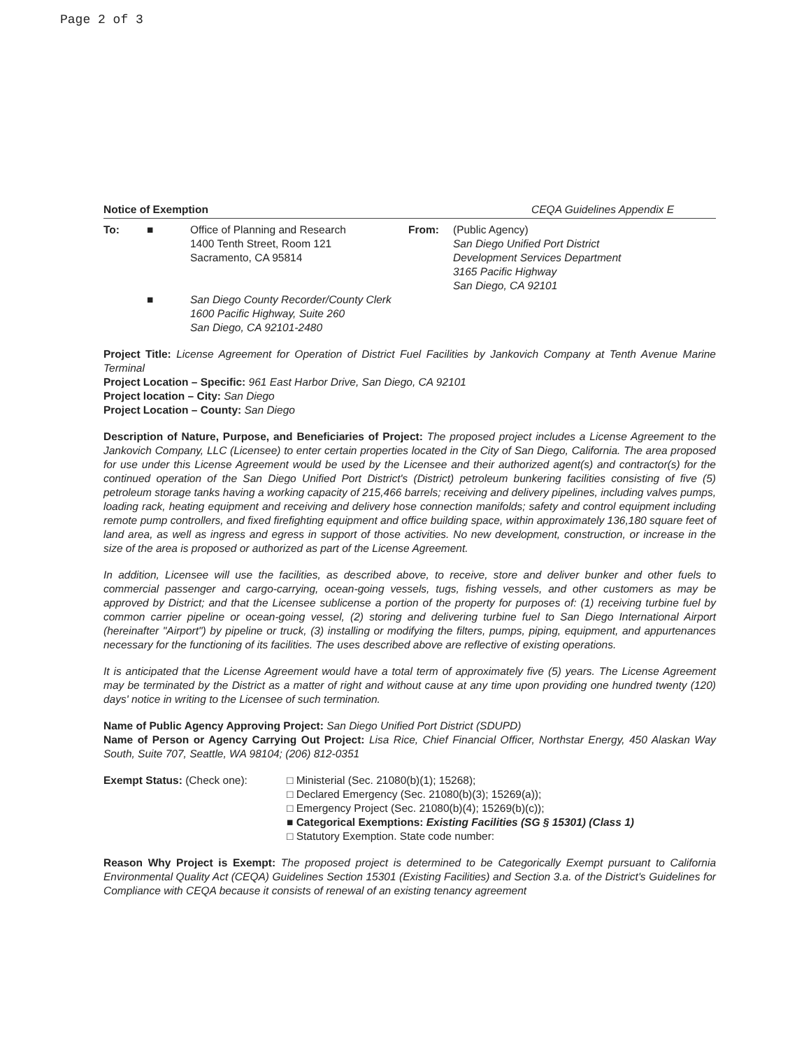Page 2 of 3
Notice of Exemption CEQA Guidelines Appendix E
To: ■ Office of Planning and Research
1400 Tenth Street, Room 121
Sacramento, CA 95814
From: (Public Agency)
San Diego Unified Port District
Development Services Department
3165 Pacific Highway
San Diego, CA 92101
■ San Diego County Recorder/County Clerk
1600 Pacific Highway, Suite 260
San Diego, CA 92101-2480
Project Title: License Agreement for Operation of District Fuel Facilities by Jankovich Company at Tenth Avenue Marine Terminal
Project Location – Specific: 961 East Harbor Drive, San Diego, CA 92101
Project location – City: San Diego
Project Location – County: San Diego
Description of Nature, Purpose, and Beneficiaries of Project: The proposed project includes a License Agreement to the Jankovich Company, LLC (Licensee) to enter certain properties located in the City of San Diego, California. The area proposed for use under this License Agreement would be used by the Licensee and their authorized agent(s) and contractor(s) for the continued operation of the San Diego Unified Port District's (District) petroleum bunkering facilities consisting of five (5) petroleum storage tanks having a working capacity of 215,466 barrels; receiving and delivery pipelines, including valves pumps, loading rack, heating equipment and receiving and delivery hose connection manifolds; safety and control equipment including remote pump controllers, and fixed firefighting equipment and office building space, within approximately 136,180 square feet of land area, as well as ingress and egress in support of those activities. No new development, construction, or increase in the size of the area is proposed or authorized as part of the License Agreement.
In addition, Licensee will use the facilities, as described above, to receive, store and deliver bunker and other fuels to commercial passenger and cargo-carrying, ocean-going vessels, tugs, fishing vessels, and other customers as may be approved by District; and that the Licensee sublicense a portion of the property for purposes of: (1) receiving turbine fuel by common carrier pipeline or ocean-going vessel, (2) storing and delivering turbine fuel to San Diego International Airport (hereinafter "Airport") by pipeline or truck, (3) installing or modifying the filters, pumps, piping, equipment, and appurtenances necessary for the functioning of its facilities. The uses described above are reflective of existing operations.
It is anticipated that the License Agreement would have a total term of approximately five (5) years. The License Agreement may be terminated by the District as a matter of right and without cause at any time upon providing one hundred twenty (120) days' notice in writing to the Licensee of such termination.
Name of Public Agency Approving Project: San Diego Unified Port District (SDUPD)
Name of Person or Agency Carrying Out Project: Lisa Rice, Chief Financial Officer, Northstar Energy, 450 Alaskan Way South, Suite 707, Seattle, WA 98104; (206) 812-0351
Exempt Status: (Check one): □ Ministerial (Sec. 21080(b)(1); 15268);
□ Declared Emergency (Sec. 21080(b)(3); 15269(a));
□ Emergency Project (Sec. 21080(b)(4); 15269(b)(c));
■ Categorical Exemptions: Existing Facilities (SG § 15301) (Class 1)
□ Statutory Exemption. State code number:
Reason Why Project is Exempt: The proposed project is determined to be Categorically Exempt pursuant to California Environmental Quality Act (CEQA) Guidelines Section 15301 (Existing Facilities) and Section 3.a. of the District's Guidelines for Compliance with CEQA because it consists of renewal of an existing tenancy agreement